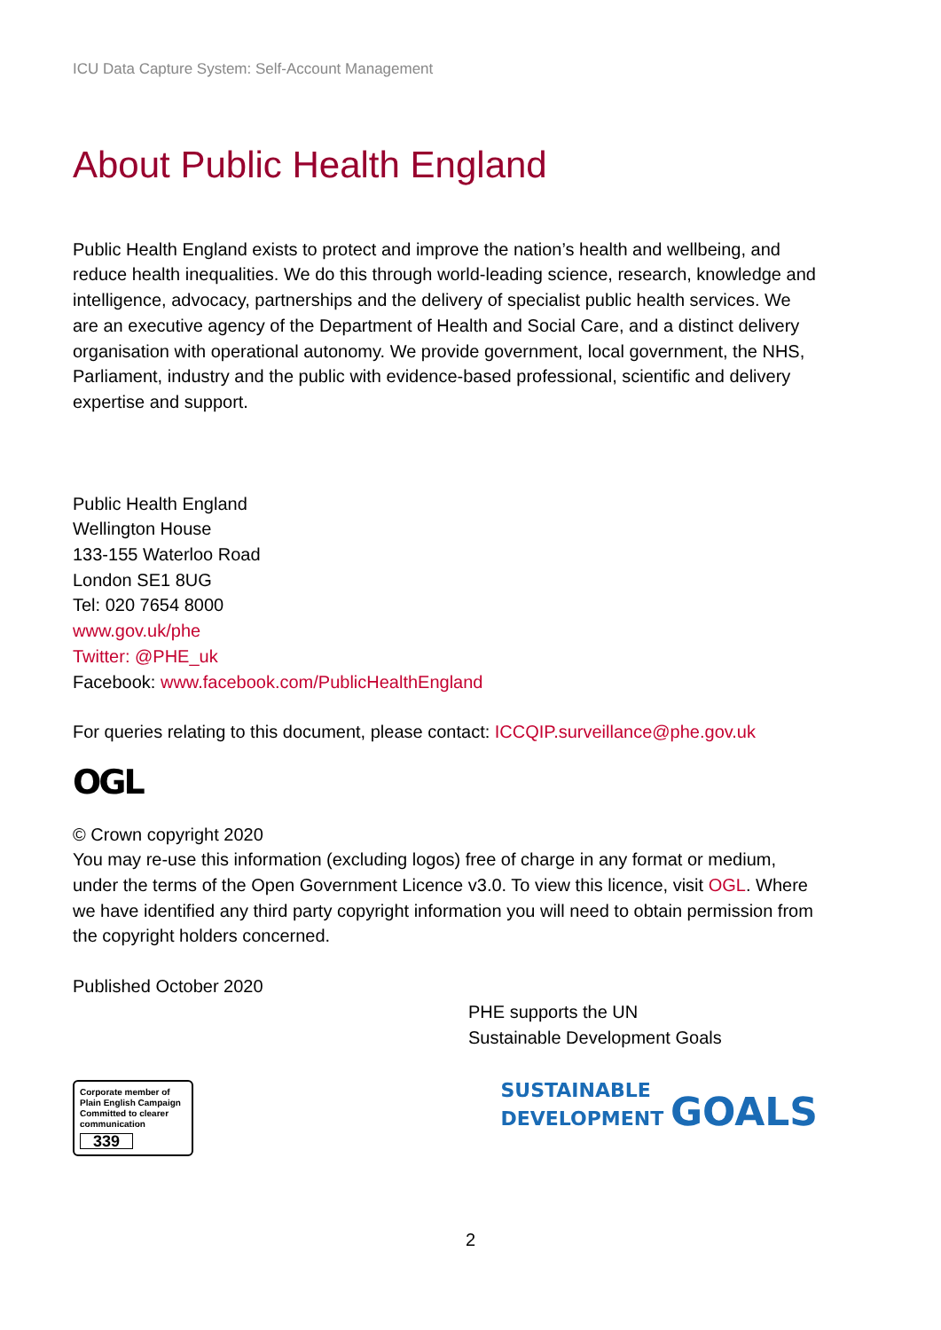ICU Data Capture System: Self-Account Management
About Public Health England
Public Health England exists to protect and improve the nation’s health and wellbeing, and reduce health inequalities. We do this through world-leading science, research, knowledge and intelligence, advocacy, partnerships and the delivery of specialist public health services. We are an executive agency of the Department of Health and Social Care, and a distinct delivery organisation with operational autonomy. We provide government, local government, the NHS, Parliament, industry and the public with evidence-based professional, scientific and delivery expertise and support.
Public Health England
Wellington House
133-155 Waterloo Road
London SE1 8UG
Tel: 020 7654 8000
www.gov.uk/phe
Twitter: @PHE_uk
Facebook: www.facebook.com/PublicHealthEngland
For queries relating to this document, please contact: ICCQIP.surveillance@phe.gov.uk
OGL
© Crown copyright 2020
You may re-use this information (excluding logos) free of charge in any format or medium, under the terms of the Open Government Licence v3.0. To view this licence, visit OGL. Where we have identified any third party copyright information you will need to obtain permission from the copyright holders concerned.
Published October 2020
PHE supports the UN
Sustainable Development Goals
Corporate member of Plain English Campaign
Committed to clearer communication
339
SUSTAINABLE
DEVELOPMENT GOALS
2